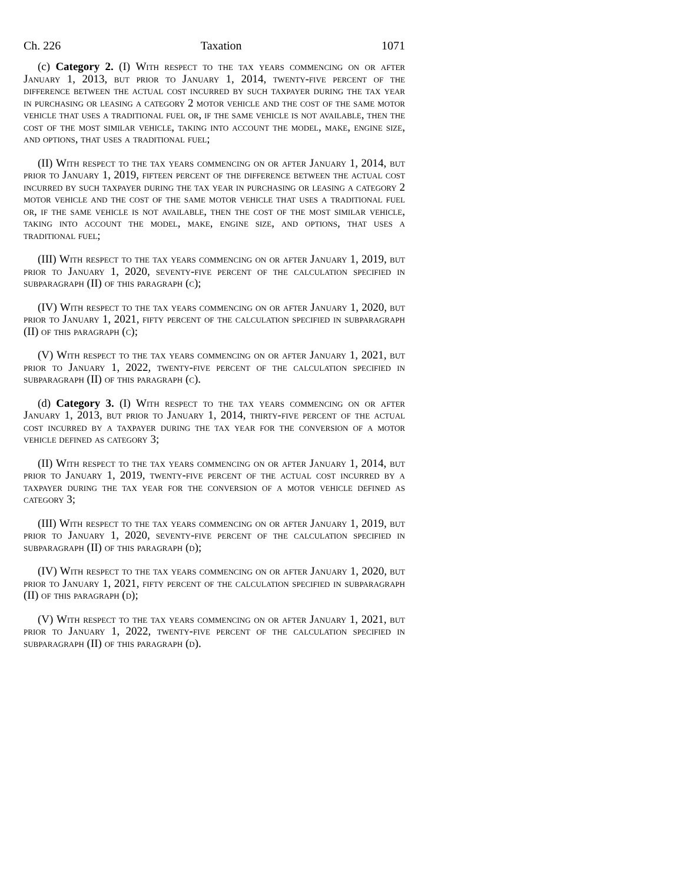Ch. 226 Taxation 1071
(c) Category 2. (I) With respect to the tax years commencing on or after January 1, 2013, but prior to January 1, 2014, twenty-five percent of the difference between the actual cost incurred by such taxpayer during the tax year in purchasing or leasing a category 2 motor vehicle and the cost of the same motor vehicle that uses a traditional fuel or, if the same vehicle is not available, then the cost of the most similar vehicle, taking into account the model, make, engine size, and options, that uses a traditional fuel;
(II) With respect to the tax years commencing on or after January 1, 2014, but prior to January 1, 2019, fifteen percent of the difference between the actual cost incurred by such taxpayer during the tax year in purchasing or leasing a category 2 motor vehicle and the cost of the same motor vehicle that uses a traditional fuel or, if the same vehicle is not available, then the cost of the most similar vehicle, taking into account the model, make, engine size, and options, that uses a traditional fuel;
(III) With respect to the tax years commencing on or after January 1, 2019, but prior to January 1, 2020, seventy-five percent of the calculation specified in subparagraph (II) of this paragraph (c);
(IV) With respect to the tax years commencing on or after January 1, 2020, but prior to January 1, 2021, fifty percent of the calculation specified in subparagraph (II) of this paragraph (c);
(V) With respect to the tax years commencing on or after January 1, 2021, but prior to January 1, 2022, twenty-five percent of the calculation specified in subparagraph (II) of this paragraph (c).
(d) Category 3. (I) With respect to the tax years commencing on or after January 1, 2013, but prior to January 1, 2014, thirty-five percent of the actual cost incurred by a taxpayer during the tax year for the conversion of a motor vehicle defined as category 3;
(II) With respect to the tax years commencing on or after January 1, 2014, but prior to January 1, 2019, twenty-five percent of the actual cost incurred by a taxpayer during the tax year for the conversion of a motor vehicle defined as category 3;
(III) With respect to the tax years commencing on or after January 1, 2019, but prior to January 1, 2020, seventy-five percent of the calculation specified in subparagraph (II) of this paragraph (d);
(IV) With respect to the tax years commencing on or after January 1, 2020, but prior to January 1, 2021, fifty percent of the calculation specified in subparagraph (II) of this paragraph (d);
(V) With respect to the tax years commencing on or after January 1, 2021, but prior to January 1, 2022, twenty-five percent of the calculation specified in subparagraph (II) of this paragraph (d).